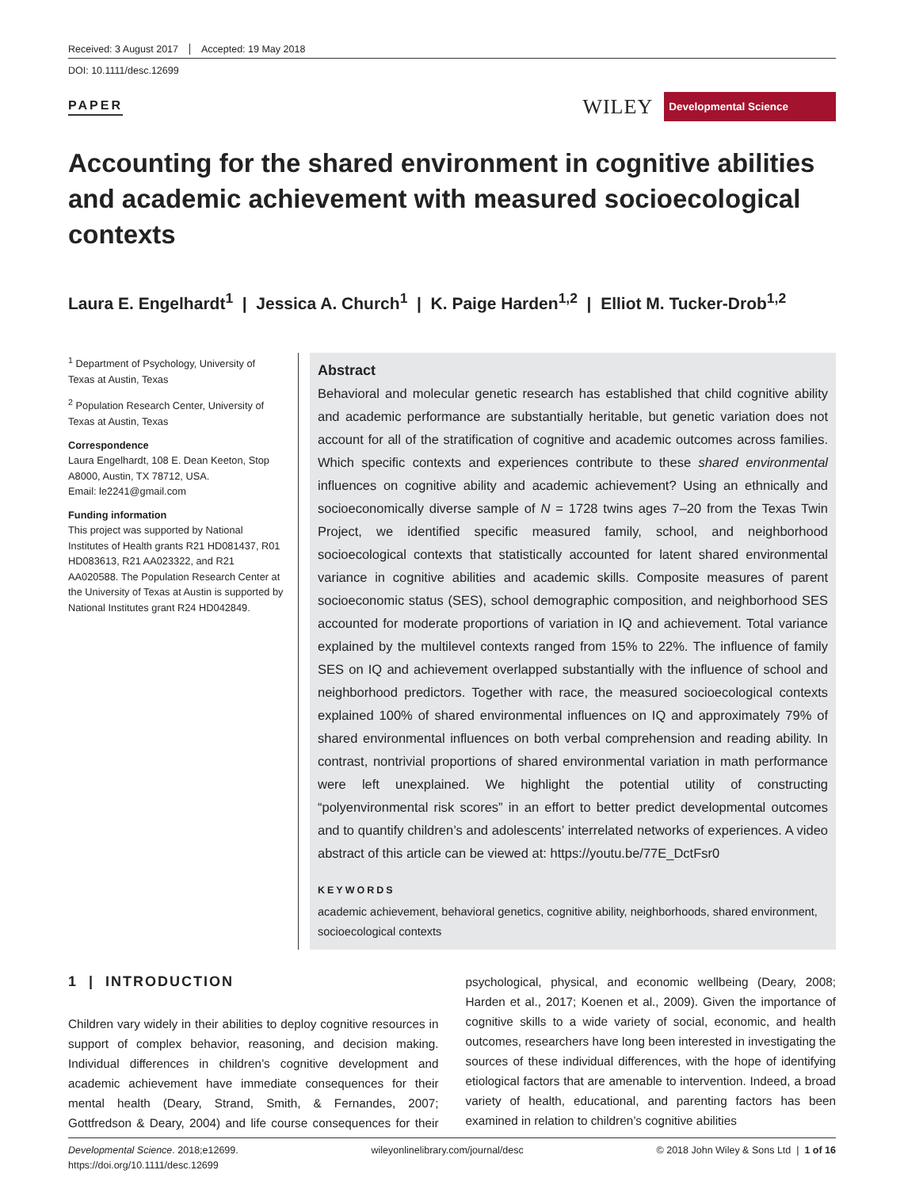Received: 3 August 2017 Accepted: 19 May 2018
DOI: 10.1111/desc.12699
PAPER WILEY Developmental Science
Accounting for the shared environment in cognitive abilities and academic achievement with measured socioecological contexts
Laura E. Engelhardt<sup>1</sup> | Jessica A. Church<sup>1</sup> | K. Paige Harden<sup>1,2</sup> | Elliot M. Tucker-Drob<sup>1,2</sup>
<sup>1</sup> Department of Psychology, University of Texas at Austin, Texas
<sup>2</sup> Population Research Center, University of Texas at Austin, Texas
Correspondence
Laura Engelhardt, 108 E. Dean Keeton, Stop A8000, Austin, TX 78712, USA.
Email: le2241@gmail.com
Funding information
This project was supported by National Institutes of Health grants R21 HD081437, R01 HD083613, R21 AA023322, and R21 AA020588. The Population Research Center at the University of Texas at Austin is supported by National Institutes grant R24 HD042849.
Abstract
Behavioral and molecular genetic research has established that child cognitive ability and academic performance are substantially heritable, but genetic variation does not account for all of the stratification of cognitive and academic outcomes across families. Which specific contexts and experiences contribute to these shared environmental influences on cognitive ability and academic achievement? Using an ethnically and socioeconomically diverse sample of N = 1728 twins ages 7–20 from the Texas Twin Project, we identified specific measured family, school, and neighborhood socioecological contexts that statistically accounted for latent shared environmental variance in cognitive abilities and academic skills. Composite measures of parent socioeconomic status (SES), school demographic composition, and neighborhood SES accounted for moderate proportions of variation in IQ and achievement. Total variance explained by the multilevel contexts ranged from 15% to 22%. The influence of family SES on IQ and achievement overlapped substantially with the influence of school and neighborhood predictors. Together with race, the measured socioecological contexts explained 100% of shared environmental influences on IQ and approximately 79% of shared environmental influences on both verbal comprehension and reading ability. In contrast, nontrivial proportions of shared environmental variation in math performance were left unexplained. We highlight the potential utility of constructing “polyenvironmental risk scores” in an effort to better predict developmental outcomes and to quantify children’s and adolescents’ interrelated networks of experiences. A video abstract of this article can be viewed at: https://youtu.be/77E_DctFsr0
KEYWORDS
academic achievement, behavioral genetics, cognitive ability, neighborhoods, shared environment, socioecological contexts
1 | INTRODUCTION
Children vary widely in their abilities to deploy cognitive resources in support of complex behavior, reasoning, and decision making. Individual differences in children’s cognitive development and academic achievement have immediate consequences for their mental health (Deary, Strand, Smith, & Fernandes, 2007; Gottfredson & Deary, 2004) and life course consequences for their psychological, physical, and economic wellbeing (Deary, 2008; Harden et al., 2017; Koenen et al., 2009). Given the importance of cognitive skills to a wide variety of social, economic, and health outcomes, researchers have long been interested in investigating the sources of these individual differences, with the hope of identifying etiological factors that are amenable to intervention. Indeed, a broad variety of health, educational, and parenting factors has been examined in relation to children’s cognitive abilities
Developmental Science. 2018;e12699.
https://doi.org/10.1111/desc.12699 wileyonlinelibrary.com/journal/desc © 2018 John Wiley & Sons Ltd | 1 of 16